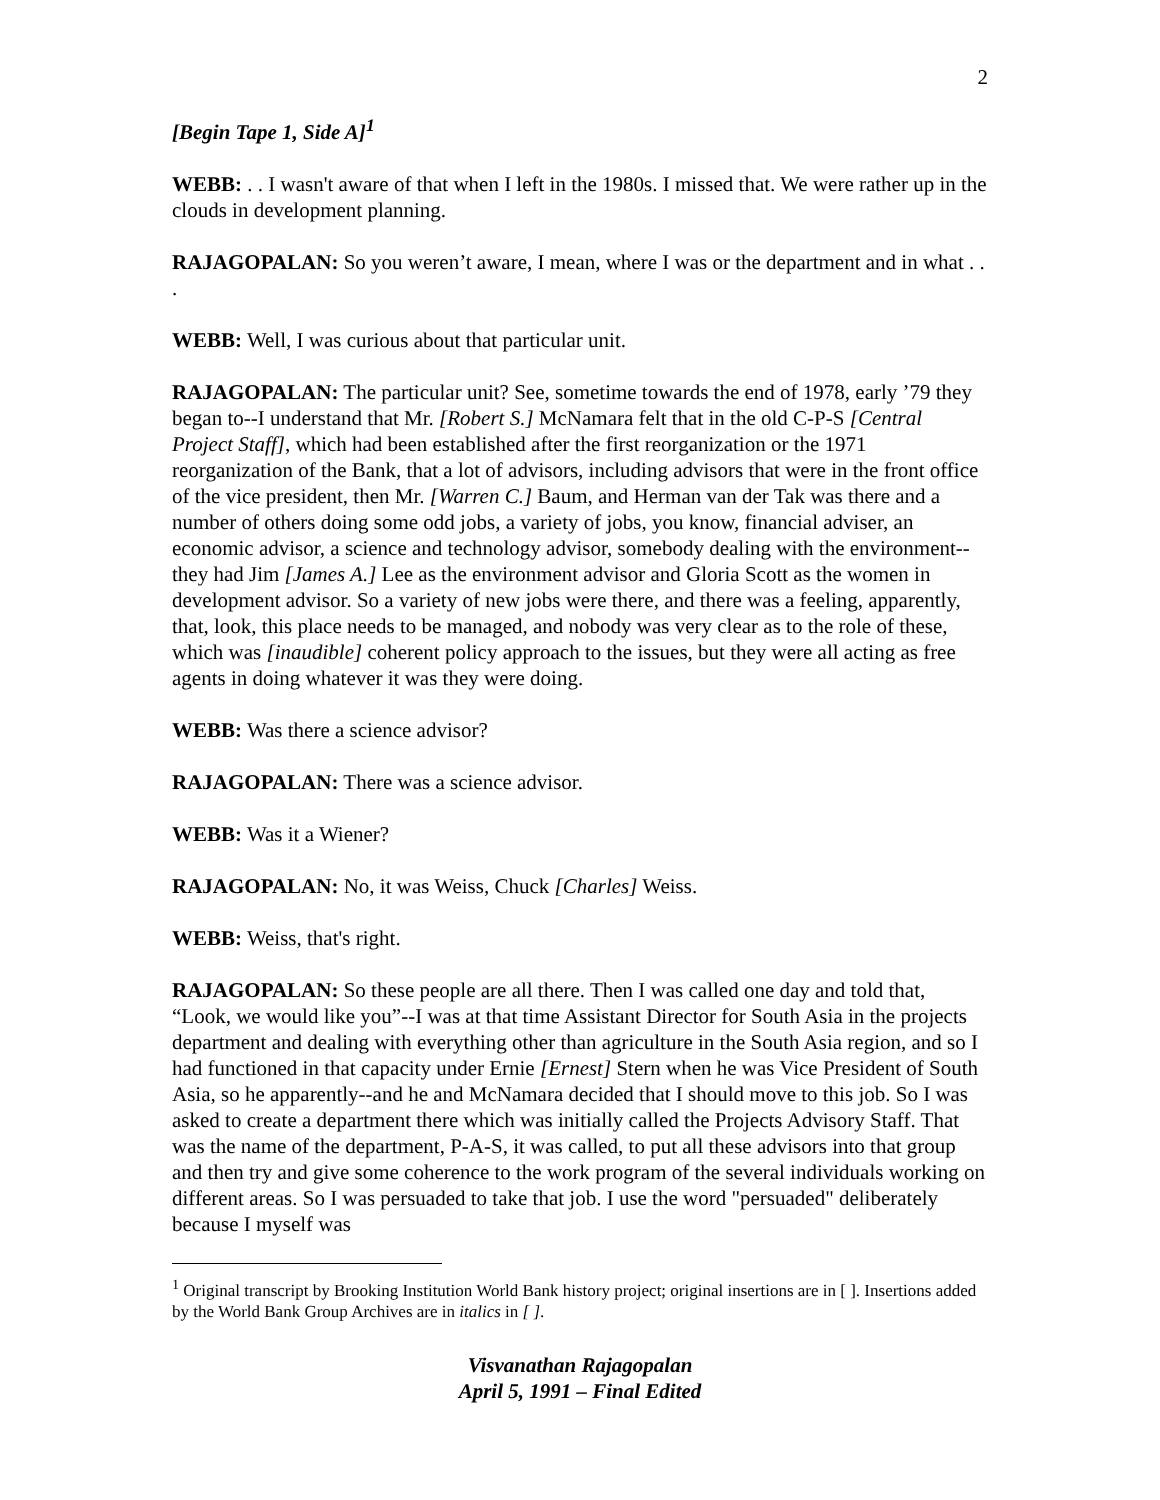2
[Begin Tape 1, Side A]<sup>1</sup>
WEBB: . . I wasn't aware of that when I left in the 1980s. I missed that. We were rather up in the clouds in development planning.
RAJAGOPALAN: So you weren’t aware, I mean, where I was or the department and in what . . .
WEBB: Well, I was curious about that particular unit.
RAJAGOPALAN: The particular unit? See, sometime towards the end of 1978, early ’79 they began to--I understand that Mr. [Robert S.] McNamara felt that in the old C-P-S [Central Project Staff], which had been established after the first reorganization or the 1971 reorganization of the Bank, that a lot of advisors, including advisors that were in the front office of the vice president, then Mr. [Warren C.] Baum, and Herman van der Tak was there and a number of others doing some odd jobs, a variety of jobs, you know, financial adviser, an economic advisor, a science and technology advisor, somebody dealing with the environment--they had Jim [James A.] Lee as the environment advisor and Gloria Scott as the women in development advisor. So a variety of new jobs were there, and there was a feeling, apparently, that, look, this place needs to be managed, and nobody was very clear as to the role of these, which was [inaudible] coherent policy approach to the issues, but they were all acting as free agents in doing whatever it was they were doing.
WEBB: Was there a science advisor?
RAJAGOPALAN: There was a science advisor.
WEBB: Was it a Wiener?
RAJAGOPALAN: No, it was Weiss, Chuck [Charles] Weiss.
WEBB: Weiss, that's right.
RAJAGOPALAN: So these people are all there. Then I was called one day and told that, “Look, we would like you”--I was at that time Assistant Director for South Asia in the projects department and dealing with everything other than agriculture in the South Asia region, and so I had functioned in that capacity under Ernie [Ernest] Stern when he was Vice President of South Asia, so he apparently--and he and McNamara decided that I should move to this job. So I was asked to create a department there which was initially called the Projects Advisory Staff. That was the name of the department, P-A-S, it was called, to put all these advisors into that group and then try and give some coherence to the work program of the several individuals working on different areas. So I was persuaded to take that job. I use the word "persuaded" deliberately because I myself was
<sup>1</sup> Original transcript by Brooking Institution World Bank history project; original insertions are in [ ]. Insertions added by the World Bank Group Archives are in italics in [ ].
Visvanathan Rajagopalan
April 5, 1991 – Final Edited